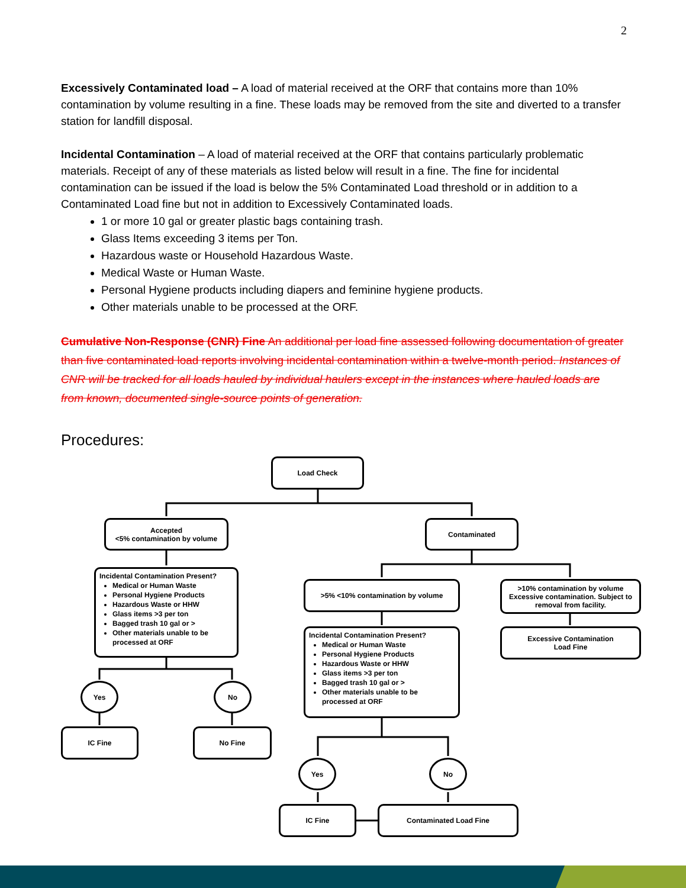2
Excessively Contaminated load – A load of material received at the ORF that contains more than 10% contamination by volume resulting in a fine. These loads may be removed from the site and diverted to a transfer station for landfill disposal.
Incidental Contamination – A load of material received at the ORF that contains particularly problematic materials. Receipt of any of these materials as listed below will result in a fine. The fine for incidental contamination can be issued if the load is below the 5% Contaminated Load threshold or in addition to a Contaminated Load fine but not in addition to Excessively Contaminated loads.
1 or more 10 gal or greater plastic bags containing trash.
Glass Items exceeding 3 items per Ton.
Hazardous waste or Household Hazardous Waste.
Medical Waste or Human Waste.
Personal Hygiene products including diapers and feminine hygiene products.
Other materials unable to be processed at the ORF.
Cumulative Non-Response (CNR) Fine An additional per load fine assessed following documentation of greater than five contaminated load reports involving incidental contamination within a twelve-month period. Instances of CNR will be tracked for all loads hauled by individual haulers except in the instances where hauled loads are from known, documented single-source points of generation.
Procedures:
Load Check
Accepted
<5% contamination by volume
Contaminated
Incidental Contamination Present?
Medical or Human Waste
Personal Hygiene Products
Hazardous Waste or HHW
Glass items >3 per ton
Bagged trash 10 gal or >
Other materials unable to be processed at ORF
>5% <10% contamination by volume
>10% contamination by volume Excessive contamination. Subject to removal from facility.
Incidental Contamination Present?
Medical or Human Waste
Personal Hygiene Products
Hazardous Waste or HHW
Glass items >3 per ton
Bagged trash 10 gal or >
Other materials unable to be processed at ORF
Excessive Contamination
Load Fine
Yes No
IC Fine No Fine
Yes No
IC Fine Contaminated Load Fine